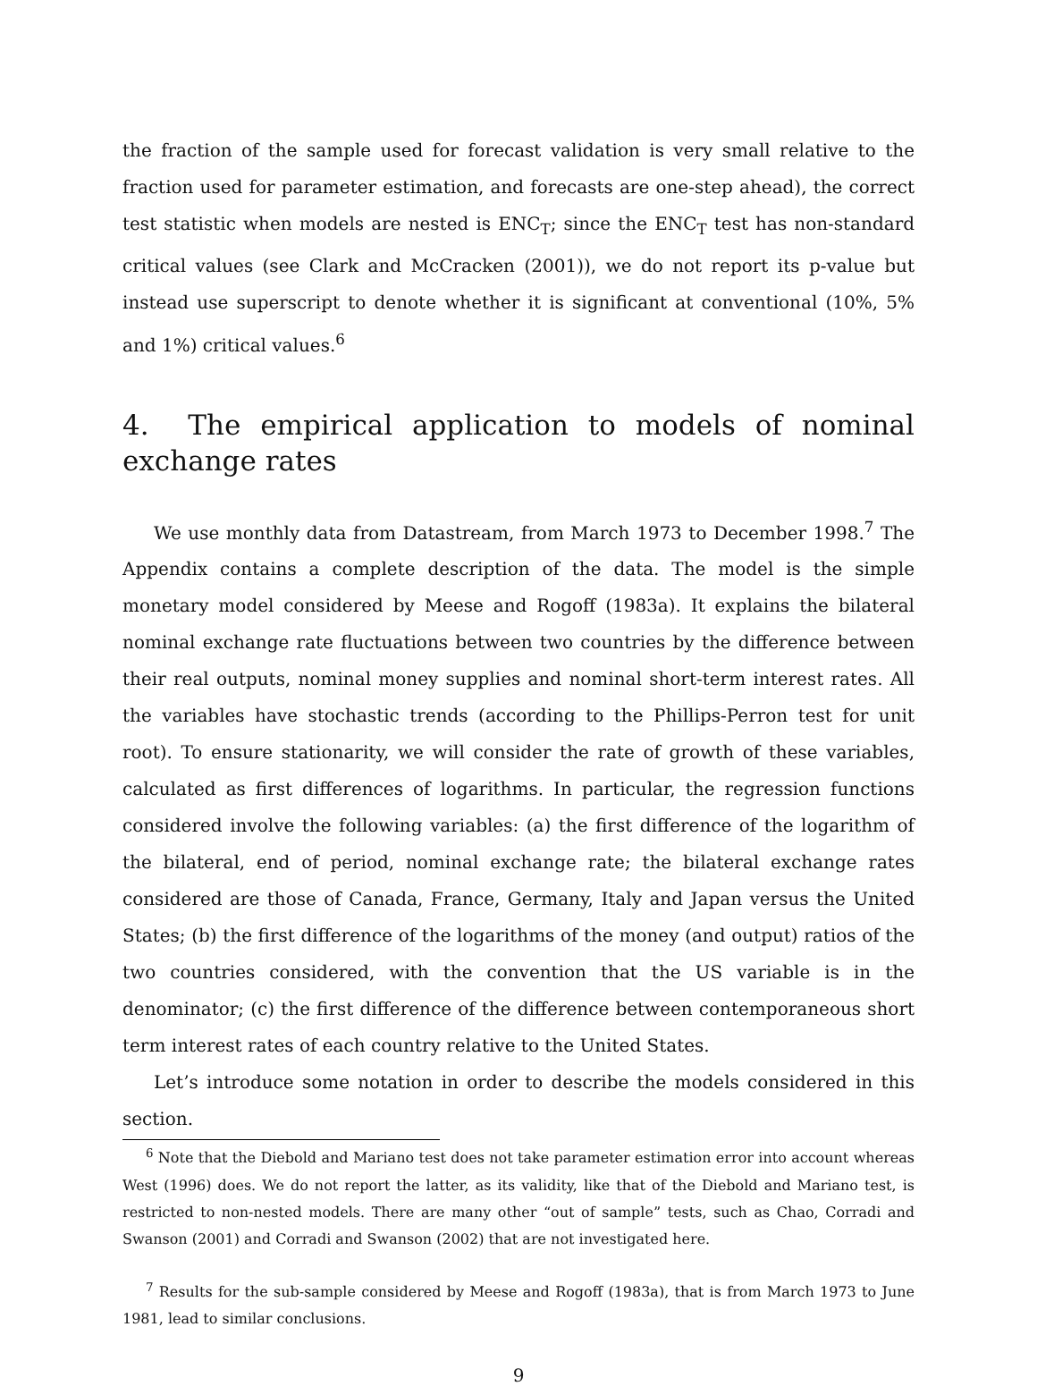the fraction of the sample used for forecast validation is very small relative to the fraction used for parameter estimation, and forecasts are one-step ahead), the correct test statistic when models are nested is ENC<sub>T</sub>; since the ENC<sub>T</sub> test has non-standard critical values (see Clark and McCracken (2001)), we do not report its p-value but instead use superscript to denote whether it is significant at conventional (10%, 5% and 1%) critical values.<sup>6</sup>
4. The empirical application to models of nominal exchange rates
We use monthly data from Datastream, from March 1973 to December 1998.<sup>7</sup> The Appendix contains a complete description of the data. The model is the simple monetary model considered by Meese and Rogoff (1983a). It explains the bilateral nominal exchange rate fluctuations between two countries by the difference between their real outputs, nominal money supplies and nominal short-term interest rates. All the variables have stochastic trends (according to the Phillips-Perron test for unit root). To ensure stationarity, we will consider the rate of growth of these variables, calculated as first differences of logarithms. In particular, the regression functions considered involve the following variables: (a) the first difference of the logarithm of the bilateral, end of period, nominal exchange rate; the bilateral exchange rates considered are those of Canada, France, Germany, Italy and Japan versus the United States; (b) the first difference of the logarithms of the money (and output) ratios of the two countries considered, with the convention that the US variable is in the denominator; (c) the first difference of the difference between contemporaneous short term interest rates of each country relative to the United States.
Let’s introduce some notation in order to describe the models considered in this section.
<sup>6</sup> Note that the Diebold and Mariano test does not take parameter estimation error into account whereas West (1996) does. We do not report the latter, as its validity, like that of the Diebold and Mariano test, is restricted to non-nested models. There are many other “out of sample” tests, such as Chao, Corradi and Swanson (2001) and Corradi and Swanson (2002) that are not investigated here.
<sup>7</sup> Results for the sub-sample considered by Meese and Rogoff (1983a), that is from March 1973 to June 1981, lead to similar conclusions.
9